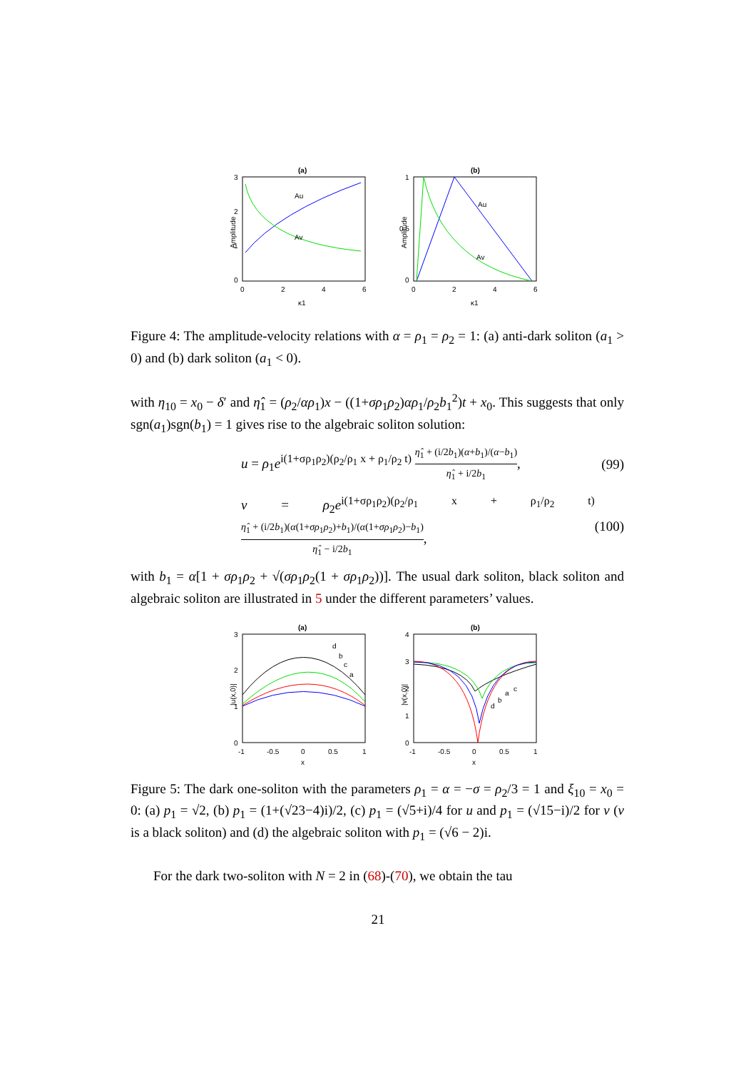(a)
3
2
1
0
0
2
4
6
κ1
Amplitude
Au
Av
(b)
1
0.5
0
0
2
4
6
κ1
Amplitude
Au
Av
Figure 4: The amplitude-velocity relations with α = ρ<sub>1</sub> = ρ<sub>2</sub> = 1: (a) anti-dark soliton (a<sub>1</sub> > 0) and (b) dark soliton (a<sub>1</sub> < 0).
with η<sub>10</sub> = x<sub>0</sub> − δ′ and η̂<sub>1</sub> = (ρ<sub>2</sub>/αρ<sub>1</sub>)x − ((1+σρ<sub>1</sub>ρ<sub>2</sub>)αρ<sub>1</sub>/ρ<sub>2</sub>b<sub>1</sub><sup>2</sup>)t + x<sub>0</sub>. This suggests that only sgn(a<sub>1</sub>)sgn(b<sub>1</sub>) = 1 gives rise to the algebraic soliton solution:
u = ρ<sub>1</sub>e<sup>i(1+σρ<sub>1</sub>ρ<sub>2</sub>)(ρ<sub>2</sub>/ρ<sub>1</sub> x + ρ<sub>1</sub>/ρ<sub>2</sub> t)</sup> η̂<sub>1</sub> + (i/2b<sub>1</sub>)(α+b<sub>1</sub>)/(α−b<sub>1</sub>) η̂<sub>1</sub> + i/2b<sub>1</sub>, (99)
v = ρ<sub>2</sub>e<sup>i(1+σρ<sub>1</sub>ρ<sub>2</sub>)(ρ<sub>2</sub>/ρ<sub>1</sub> x + ρ<sub>1</sub>/ρ<sub>2</sub> t)</sup> η̂<sub>1</sub> + (i/2b<sub>1</sub>)(α(1+σρ<sub>1</sub>ρ<sub>2</sub>)+b<sub>1</sub>)/(α(1+σρ<sub>1</sub>ρ<sub>2</sub>)−b<sub>1</sub>) η̂<sub>1</sub> − i/2b<sub>1</sub>, (100)
with b<sub>1</sub> = α[1 + σρ<sub>1</sub>ρ<sub>2</sub> + √(σρ<sub>1</sub>ρ<sub>2</sub>(1 + σρ<sub>1</sub>ρ<sub>2</sub>))]. The usual dark soliton, black soliton and algebraic soliton are illustrated in 5 under the different parameters’ values.
(a)
3
2
1
0
-1
-0.5
0
0.5
1
x
|u(x,0)|
d
b
c
a
(b)
4
3
2
1
0
-1
-0.5
0
0.5
1
x
|v(x,0)|
c
a
b
d
Figure 5: The dark one-soliton with the parameters ρ<sub>1</sub> = α = −σ = ρ<sub>2</sub>/3 = 1 and ξ<sub>10</sub> = x<sub>0</sub> = 0: (a) p<sub>1</sub> = √2, (b) p<sub>1</sub> = (1+(√23−4)i)/2, (c) p<sub>1</sub> = (√5+i)/4 for u and p<sub>1</sub> = (√15−i)/2 for v (v is a black soliton) and (d) the algebraic soliton with p<sub>1</sub> = (√6 − 2)i.
For the dark two-soliton with N = 2 in (68)-(70), we obtain the tau
21